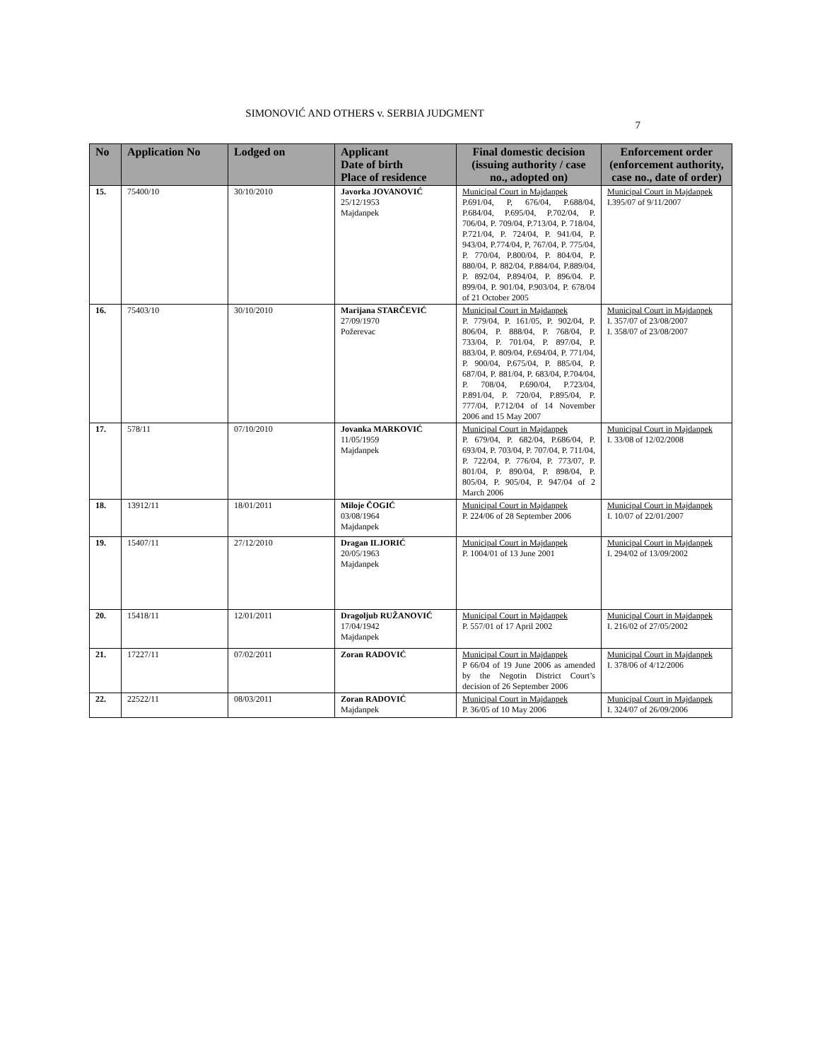SIMONOVIĆ AND OTHERS v. SERBIA JUDGMENT 7
| No | Application No | Lodged on | Applicant Date of birth Place of residence | Final domestic decision (issuing authority / case no., adopted on) | Enforcement order (enforcement authority, case no., date of order) |
| --- | --- | --- | --- | --- | --- |
| 15. | 75400/10 | 30/10/2010 | Javorka JOVANOVIĆ 25/12/1953 Majdanpek | Municipal Court in Majdanpek P.691/04, P, 676/04, P.688/04, P.684/04, P.695/04, P.702/04, P. 706/04, P. 709/04, P.713/04, P. 718/04, P.721/04, P. 724/04, P. 941/04, P. 943/04, P.774/04, P, 767/04, P. 775/04, P. 770/04, P.800/04, P. 804/04, P. 880/04, P. 882/04, P.884/04, P.889/04, P. 892/04, P.894/04, P. 896/04. P. 899/04, P. 901/04, P.903/04, P. 678/04 of 21 October 2005 | Municipal Court in Majdanpek I.395/07 of 9/11/2007 |
| 16. | 75403/10 | 30/10/2010 | Marijana STARČEVIĆ 27/09/1970 Požerevac | Municipal Court in Majdanpek P. 779/04, P. 161/05, P. 902/04, P. 806/04, P. 888/04, P. 768/04, P. 733/04, P. 701/04, P. 897/04, P. 883/04, P. 809/04, P.694/04, P. 771/04, P. 900/04, P.675/04, P. 885/04, P. 687/04, P. 881/04, P. 683/04, P.704/04, P. 708/04, P.690/04, P.723/04, P.891/04, P. 720/04, P.895/04, P. 777/04, P.712/04 of 14 November 2006 and 15 May 2007 | Municipal Court in Majdanpek I. 357/07 of 23/08/2007 I. 358/07 of 23/08/2007 |
| 17. | 578/11 | 07/10/2010 | Jovanka MARKOVIĆ 11/05/1959 Majdanpek | Municipal Court in Majdanpek P. 679/04, P. 682/04, P.686/04, P. 693/04, P. 703/04, P. 707/04, P. 711/04, P. 722/04, P. 776/04, P. 773/07, P. 801/04, P. 890/04, P. 898/04, P. 805/04, P. 905/04, P. 947/04 of 2 March 2006 | Municipal Court in Majdanpek I. 33/08 of 12/02/2008 |
| 18. | 13912/11 | 18/01/2011 | Miloje ČOGIĆ 03/08/1964 Majdanpek | Municipal Court in Majdanpek P. 224/06 of 28 September 2006 | Municipal Court in Majdanpek I. 10/07 of 22/01/2007 |
| 19. | 15407/11 | 27/12/2010 | Dragan ILJORIĆ 20/05/1963 Majdanpek | Municipal Court in Majdanpek P. 1004/01 of 13 June 2001 | Municipal Court in Majdanpek I. 294/02 of 13/09/2002 |
| 20. | 15418/11 | 12/01/2011 | Dragoljub RUŽANOVIĆ 17/04/1942 Majdanpek | Municipal Court in Majdanpek P. 557/01 of 17 April 2002 | Municipal Court in Majdanpek I. 216/02 of 27/05/2002 |
| 21. | 17227/11 | 07/02/2011 | Zoran RADOVIĆ | Municipal Court in Majdanpek P 66/04 of 19 June 2006 as amended by the Negotin District Court’s decision of 26 September 2006 | Municipal Court in Majdanpek I. 378/06 of 4/12/2006 |
| 22. | 22522/11 | 08/03/2011 | Zoran RADOVIĆ Majdanpek | Municipal Court in Majdanpek P. 36/05 of 10 May 2006 | Municipal Court in Majdanpek I. 324/07 of 26/09/2006 |